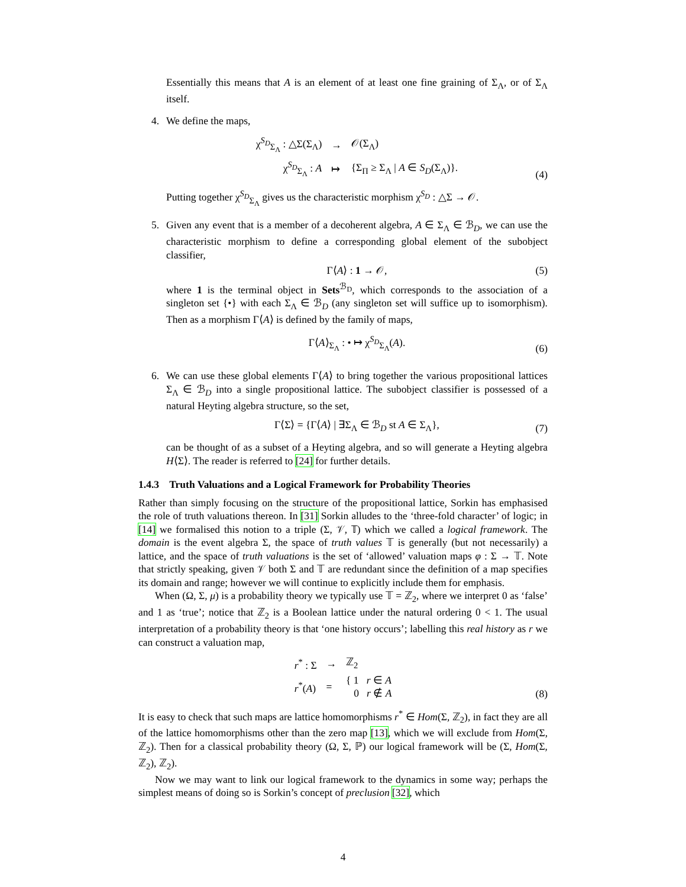Essentially this means that A is an element of at least one fine graining of Σ<sub>Λ</sub>, or of Σ<sub>Λ</sub> itself.
4. We define the maps,
| χ<sup>S<sub>D</sub></sup><sub>Σ<sub>Λ</sub></sub> : △Σ(Σ<sub>Λ</sub>) | → | 𝒪(Σ<sub>Λ</sub>) |
| χ<sup>S<sub>D</sub></sup><sub>Σ<sub>Λ</sub></sub> : A | ↦ | {Σ<sub>Π</sub> ≥ Σ<sub>Λ</sub> / A ∈ S<sub>D</sub> (Σ<sub>Λ</sub>)}. |
(4)
Putting together χ<sup>S<sub>D</sub></sup><sub>Σ<sub>Λ</sub></sub> gives us the characteristic morphism χ<sup>S<sub>D</sub></sup> : △Σ → 𝒪.
5. Given any event that is a member of a decoherent algebra, A ∈ Σ<sub>Λ</sub> ∈ ℬ<sub>D</sub>, we can use the characteristic morphism to define a corresponding global element of the subobject classifier,
Γ⟨A⟩ : 1 → 𝒪,
(5)
where 1 is the terminal object in Sets<sup>ℬ<sub>D</sub></sup>, which corresponds to the association of a singleton set {•} with each Σ<sub>Λ</sub> ∈ ℬ<sub>D</sub> (any singleton set will suffice up to isomorphism). Then as a morphism Γ⟨A⟩ is defined by the family of maps,
Γ⟨A⟩<sub>Σ<sub>Λ</sub></sub> : • ↦ χ<sup>S<sub>D</sub></sup><sub>Σ<sub>Λ</sub></sub>(A).
(6)
6. We can use these global elements Γ⟨A⟩ to bring together the various propositional lattices Σ<sub>Λ</sub> ∈ ℬ<sub>D</sub> into a single propositional lattice. The subobject classifier is possessed of a natural Heyting algebra structure, so the set,
Γ⟨Σ⟩ = {Γ⟨A⟩ | ∃Σ<sub>Λ</sub> ∈ ℬ<sub>D</sub> st A ∈ Σ<sub>Λ</sub>},
(7)
can be thought of as a subset of a Heyting algebra, and so will generate a Heyting algebra H⟨Σ⟩. The reader is referred to [24] for further details.
1.4.3 Truth Valuations and a Logical Framework for Probability Theories
Rather than simply focusing on the structure of the propositional lattice, Sorkin has emphasised the role of truth valuations thereon. In [31] Sorkin alludes to the ‘three-fold character’ of logic; in [14] we formalised this notion to a triple (Σ, 𝒱, 𝕋) which we called a logical framework. The domain is the event algebra Σ, the space of truth values 𝕋 is generally (but not necessarily) a lattice, and the space of truth valuations is the set of ‘allowed’ valuation maps φ : Σ → 𝕋. Note that strictly speaking, given 𝒱 both Σ and 𝕋 are redundant since the definition of a map specifies its domain and range; however we will continue to explicitly include them for emphasis.
When (Ω, Σ, μ) is a probability theory we typically use 𝕋 = ℤ<sub>2</sub>, where we interpret 0 as ‘false’ and 1 as ‘true’; notice that ℤ<sub>2</sub> is a Boolean lattice under the natural ordering 0 < 1. The usual interpretation of a probability theory is that ‘one history occurs’; labelling this real history as r we can construct a valuation map,
| r<sup>*</sup> : Σ | → | ℤ<sub>2</sub> |
| r<sup>*</sup>( A ) | = | { 1 r ∈ A 0 r ∉ A |
(8)
It is easy to check that such maps are lattice homomorphisms r<sup>*</sup> ∈ Hom(Σ, ℤ<sub>2</sub>), in fact they are all of the lattice homomorphisms other than the zero map [13], which we will exclude from Hom(Σ, ℤ<sub>2</sub>). Then for a classical probability theory (Ω, Σ, ℙ) our logical framework will be (Σ, Hom(Σ, ℤ<sub>2</sub>), ℤ<sub>2</sub>).
Now we may want to link our logical framework to the dynamics in some way; perhaps the simplest means of doing so is Sorkin’s concept of preclusion [32], which
4